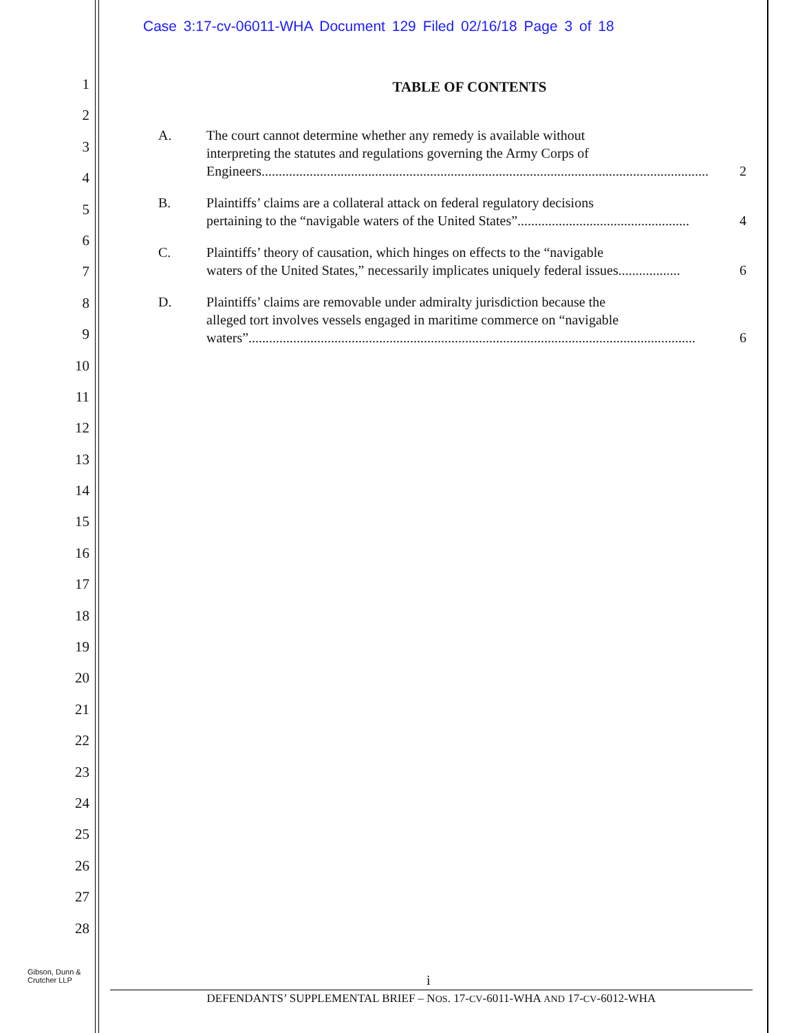Case 3:17-cv-06011-WHA Document 129 Filed 02/16/18 Page 3 of 18
1
2
3
4
5
6
7
8
9
10
11
12
13
14
15
16
17
18
19
20
21
22
23
24
25
26
27
28
TABLE OF CONTENTS
A. The court cannot determine whether any remedy is available without
interpreting the statutes and regulations governing the Army Corps of
Engineers.................................................................................................................................. 2
B. Plaintiffs’ claims are a collateral attack on federal regulatory decisions
pertaining to the “navigable waters of the United States” .................................................. 4
C. Plaintiffs’ theory of causation, which hinges on effects to the “navigable
waters of the United States,” necessarily implicates uniquely federal issues.................. 6
D. Plaintiffs’ claims are removable under admiralty jurisdiction because the
alleged tort involves vessels engaged in maritime commerce on “navigable
waters” .................................................................................................................................. 6
Gibson, Dunn &
Crutcher LLP
i
DEFENDANTS’ SUPPLEMENTAL BRIEF – NOS. 17-CV-6011-WHA AND 17-CV-6012-WHA